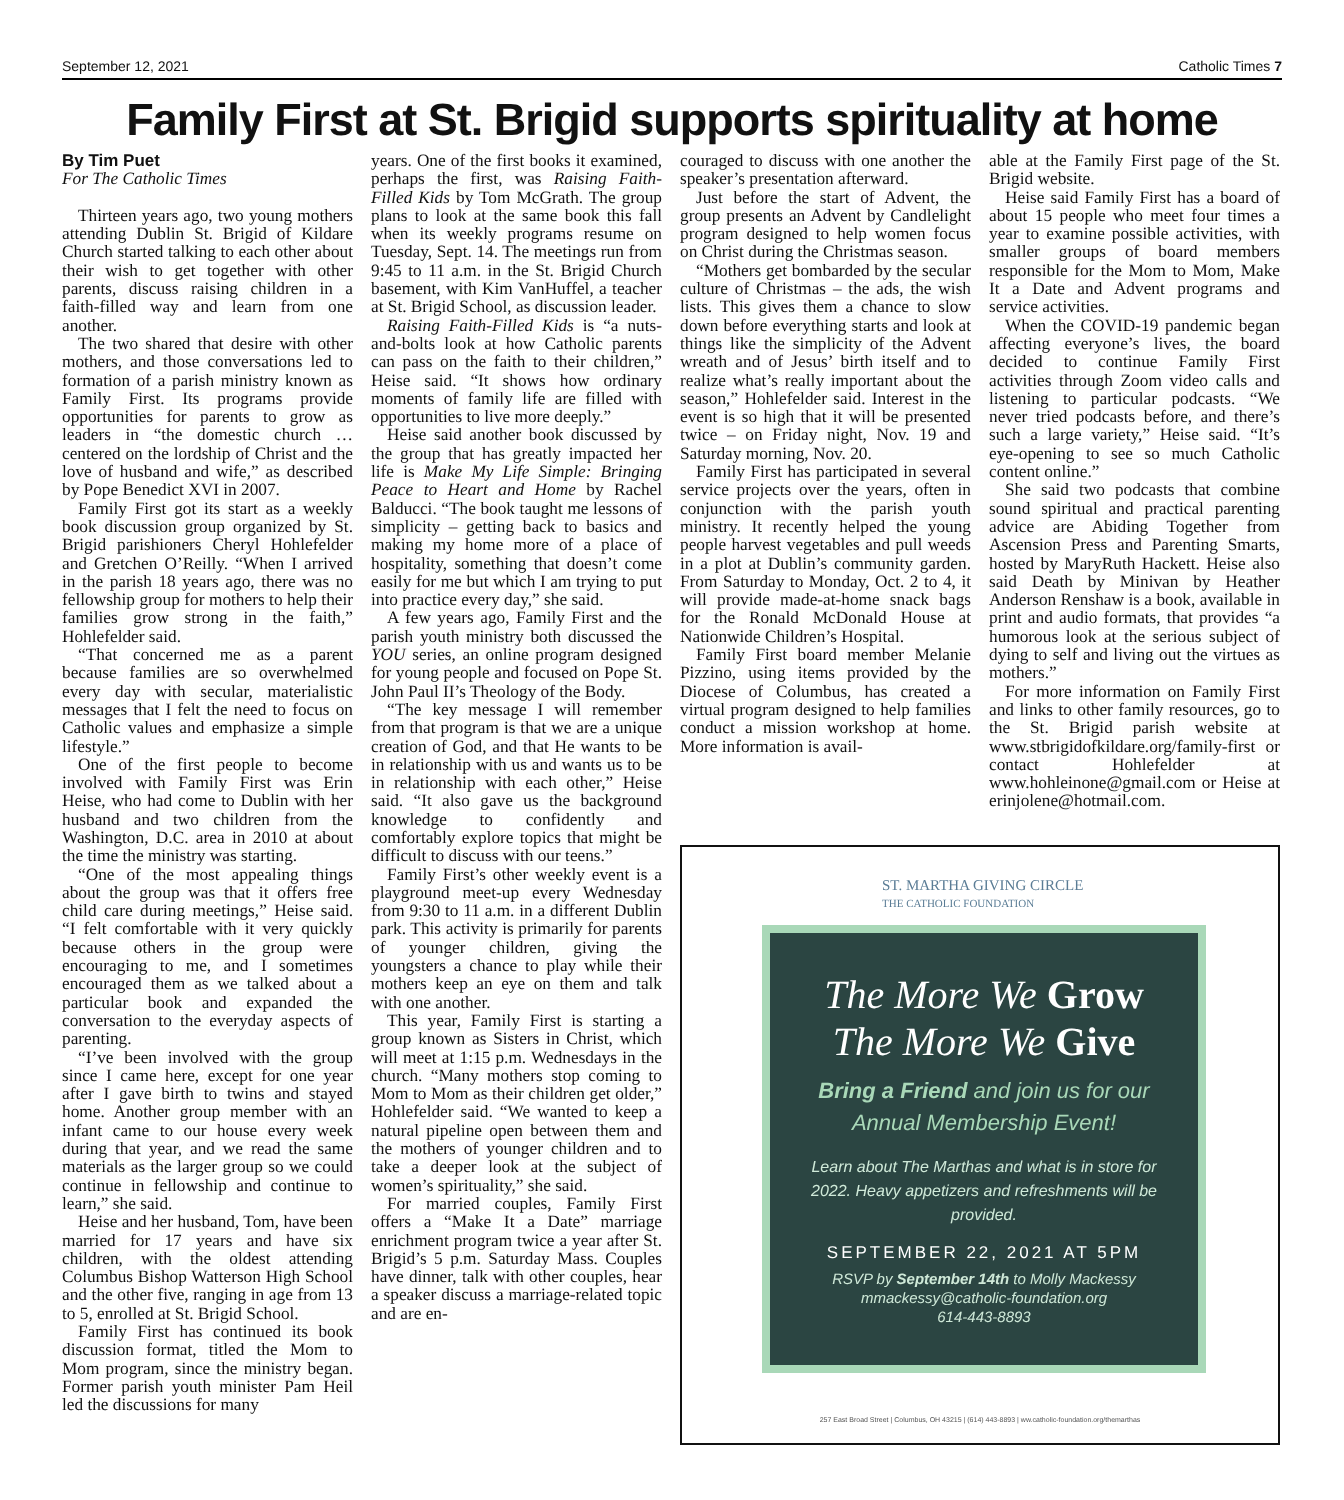September 12, 2021 Catholic Times 7
Family First at St. Brigid supports spirituality at home
By Tim Puet
For The Catholic Times
Thirteen years ago, two young mothers attending Dublin St. Brigid of Kildare Church started talking to each other about their wish to get together with other parents, discuss raising children in a faith-filled way and learn from one another.
The two shared that desire with other mothers, and those conversations led to formation of a parish ministry known as Family First. Its programs provide opportunities for parents to grow as leaders in “the domestic church … centered on the lordship of Christ and the love of husband and wife,” as described by Pope Benedict XVI in 2007.
Family First got its start as a weekly book discussion group organized by St. Brigid parishioners Cheryl Hohlefelder and Gretchen O’Reilly. “When I arrived in the parish 18 years ago, there was no fellowship group for mothers to help their families grow strong in the faith,” Hohlefelder said.
“That concerned me as a parent because families are so overwhelmed every day with secular, materialistic messages that I felt the need to focus on Catholic values and emphasize a simple lifestyle.”
One of the first people to become involved with Family First was Erin Heise, who had come to Dublin with her husband and two children from the Washington, D.C. area in 2010 at about the time the ministry was starting.
“One of the most appealing things about the group was that it offers free child care during meetings,” Heise said. “I felt comfortable with it very quickly because others in the group were encouraging to me, and I sometimes encouraged them as we talked about a particular book and expanded the conversation to the everyday aspects of parenting.
“I’ve been involved with the group since I came here, except for one year after I gave birth to twins and stayed home. Another group member with an infant came to our house every week during that year, and we read the same materials as the larger group so we could continue in fellowship and continue to learn,” she said.
Heise and her husband, Tom, have been married for 17 years and have six children, with the oldest attending Columbus Bishop Watterson High School and the other five, ranging in age from 13 to 5, enrolled at St. Brigid School.
Family First has continued its book discussion format, titled the Mom to Mom program, since the ministry began. Former parish youth minister Pam Heil led the discussions for many
years. One of the first books it examined, perhaps the first, was Raising Faith-Filled Kids by Tom McGrath. The group plans to look at the same book this fall when its weekly programs resume on Tuesday, Sept. 14. The meetings run from 9:45 to 11 a.m. in the St. Brigid Church basement, with Kim VanHuffel, a teacher at St. Brigid School, as discussion leader.
Raising Faith-Filled Kids is “a nuts-and-bolts look at how Catholic parents can pass on the faith to their children,” Heise said. “It shows how ordinary moments of family life are filled with opportunities to live more deeply.”
Heise said another book discussed by the group that has greatly impacted her life is Make My Life Simple: Bringing Peace to Heart and Home by Rachel Balducci. “The book taught me lessons of simplicity – getting back to basics and making my home more of a place of hospitality, something that doesn’t come easily for me but which I am trying to put into practice every day,” she said.
A few years ago, Family First and the parish youth ministry both discussed the YOU series, an online program designed for young people and focused on Pope St. John Paul II’s Theology of the Body.
“The key message I will remember from that program is that we are a unique creation of God, and that He wants to be in relationship with us and wants us to be in relationship with each other,” Heise said. “It also gave us the background knowledge to confidently and comfortably explore topics that might be difficult to discuss with our teens.”
Family First’s other weekly event is a playground meet-up every Wednesday from 9:30 to 11 a.m. in a different Dublin park. This activity is primarily for parents of younger children, giving the youngsters a chance to play while their mothers keep an eye on them and talk with one another.
This year, Family First is starting a group known as Sisters in Christ, which will meet at 1:15 p.m. Wednesdays in the church. “Many mothers stop coming to Mom to Mom as their children get older,” Hohlefelder said. “We wanted to keep a natural pipeline open between them and the mothers of younger children and to take a deeper look at the subject of women’s spirituality,” she said.
For married couples, Family First offers a “Make It a Date” marriage enrichment program twice a year after St. Brigid’s 5 p.m. Saturday Mass. Couples have dinner, talk with other couples, hear a speaker discuss a marriage-related topic and are en-
couraged to discuss with one another the speaker’s presentation afterward.
Just before the start of Advent, the group presents an Advent by Candlelight program designed to help women focus on Christ during the Christmas season.
“Mothers get bombarded by the secular culture of Christmas – the ads, the wish lists. This gives them a chance to slow down before everything starts and look at things like the simplicity of the Advent wreath and of Jesus’ birth itself and to realize what’s really important about the season,” Hohlefelder said. Interest in the event is so high that it will be presented twice – on Friday night, Nov. 19 and Saturday morning, Nov. 20.
Family First has participated in several service projects over the years, often in conjunction with the parish youth ministry. It recently helped the young people harvest vegetables and pull weeds in a plot at Dublin’s community garden. From Saturday to Monday, Oct. 2 to 4, it will provide made-at-home snack bags for the Ronald McDonald House at Nationwide Children’s Hospital.
Family First board member Melanie Pizzino, using items provided by the Diocese of Columbus, has created a virtual program designed to help families conduct a mission workshop at home. More information is avail-
able at the Family First page of the St. Brigid website.
Heise said Family First has a board of about 15 people who meet four times a year to examine possible activities, with smaller groups of board members responsible for the Mom to Mom, Make It a Date and Advent programs and service activities.
When the COVID-19 pandemic began affecting everyone’s lives, the board decided to continue Family First activities through Zoom video calls and listening to particular podcasts. “We never tried podcasts before, and there’s such a large variety,” Heise said. “It’s eye-opening to see so much Catholic content online.”
She said two podcasts that combine sound spiritual and practical parenting advice are Abiding Together from Ascension Press and Parenting Smarts, hosted by MaryRuth Hackett. Heise also said Death by Minivan by Heather Anderson Renshaw is a book, available in print and audio formats, that provides “a humorous look at the serious subject of dying to self and living out the virtues as mothers.”
For more information on Family First and links to other family resources, go to the St. Brigid parish website at www.stbrigidofkildare.org/family-first or contact Hohlefelder at www.hohleinone@gmail.com or Heise at erinjolene@hotmail.com.
ST. MARTHA GIVING CIRCLE
THE CATHOLIC FOUNDATION
The More We Grow
The More We Give
Bring a Friend and join us for our
Annual Membership Event!
Learn about The Marthas and what is in store for 2022. Heavy appetizers and refreshments will be provided.
SEPTEMBER 22, 2021 AT 5PM
RSVP by September 14th to Molly Mackessy
mmackessy@catholic-foundation.org
614-443-8893
257 East Broad Street | Columbus, OH 43215 | (614) 443-8893 | ww.catholic-foundation.org/themarthas